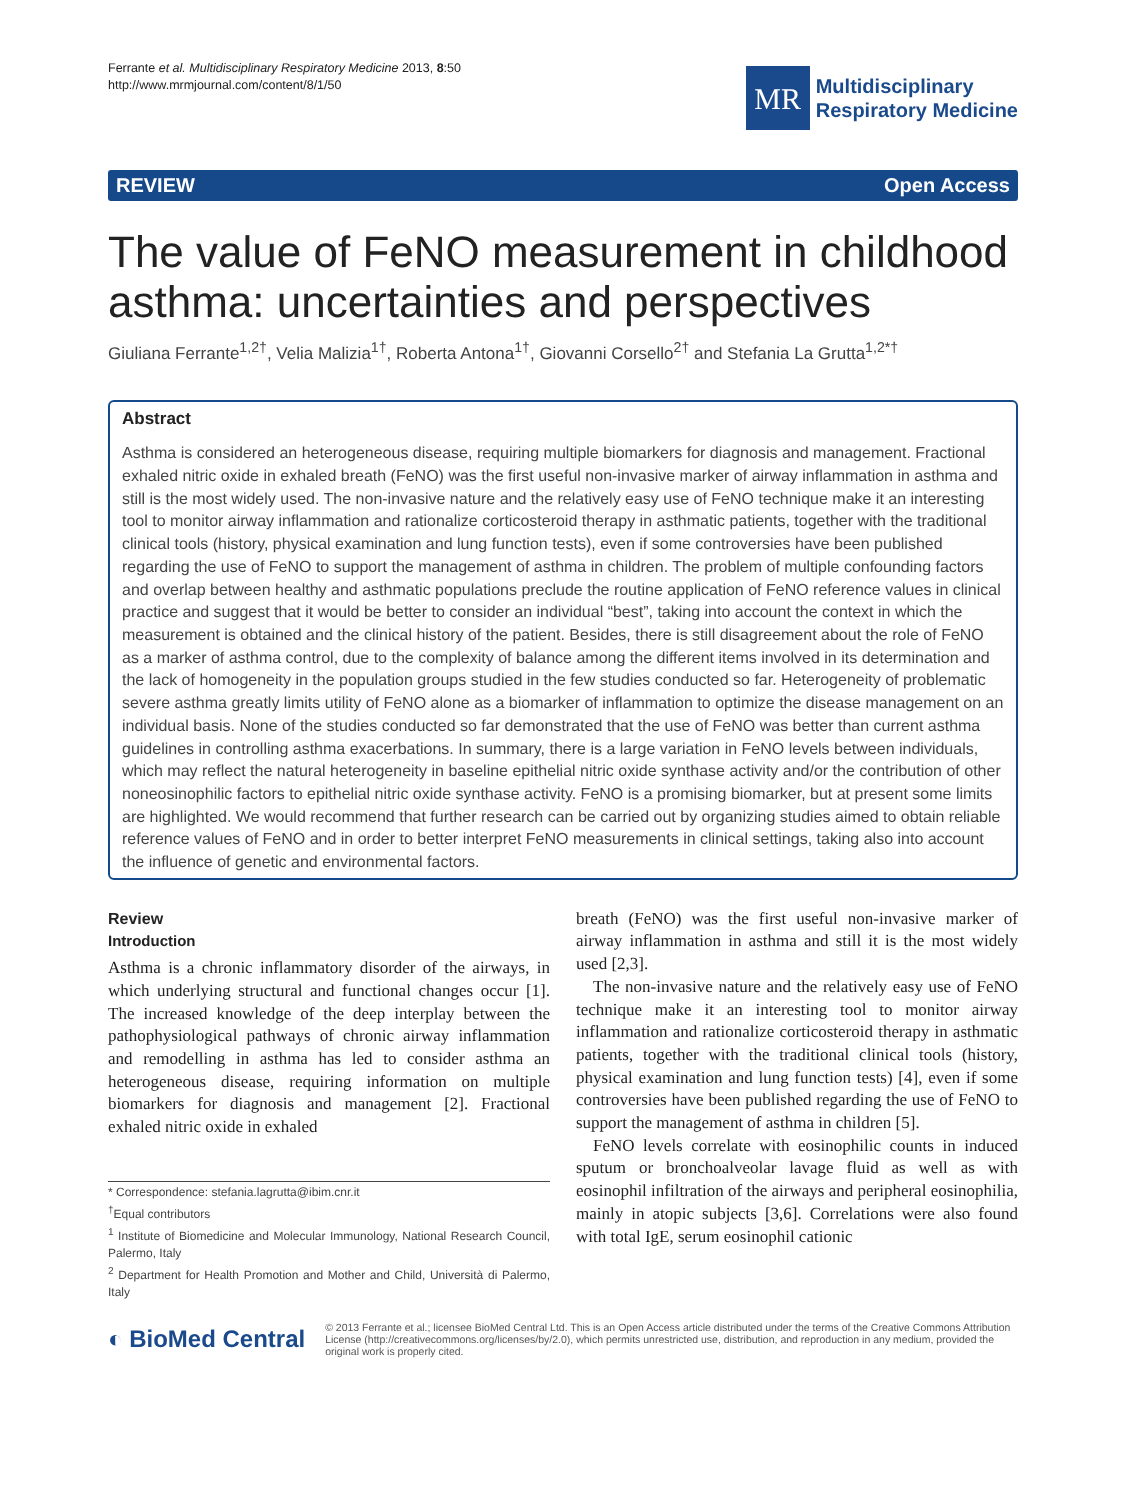Ferrante et al. Multidisciplinary Respiratory Medicine 2013, 8:50
http://www.mrmjournal.com/content/8/1/50
MR
Multidisciplinary
Respiratory Medicine
REVIEW Open Access
The value of FeNO measurement in childhood asthma: uncertainties and perspectives
Giuliana Ferrante<sup>1,2†</sup>, Velia Malizia<sup>1†</sup>, Roberta Antona<sup>1†</sup>, Giovanni Corsello<sup>2†</sup> and Stefania La Grutta<sup>1,2*†</sup>
Abstract
Asthma is considered an heterogeneous disease, requiring multiple biomarkers for diagnosis and management. Fractional exhaled nitric oxide in exhaled breath (FeNO) was the first useful non-invasive marker of airway inflammation in asthma and still is the most widely used. The non-invasive nature and the relatively easy use of FeNO technique make it an interesting tool to monitor airway inflammation and rationalize corticosteroid therapy in asthmatic patients, together with the traditional clinical tools (history, physical examination and lung function tests), even if some controversies have been published regarding the use of FeNO to support the management of asthma in children. The problem of multiple confounding factors and overlap between healthy and asthmatic populations preclude the routine application of FeNO reference values in clinical practice and suggest that it would be better to consider an individual “best”, taking into account the context in which the measurement is obtained and the clinical history of the patient. Besides, there is still disagreement about the role of FeNO as a marker of asthma control, due to the complexity of balance among the different items involved in its determination and the lack of homogeneity in the population groups studied in the few studies conducted so far. Heterogeneity of problematic severe asthma greatly limits utility of FeNO alone as a biomarker of inflammation to optimize the disease management on an individual basis. None of the studies conducted so far demonstrated that the use of FeNO was better than current asthma guidelines in controlling asthma exacerbations. In summary, there is a large variation in FeNO levels between individuals, which may reflect the natural heterogeneity in baseline epithelial nitric oxide synthase activity and/or the contribution of other noneosinophilic factors to epithelial nitric oxide synthase activity. FeNO is a promising biomarker, but at present some limits are highlighted. We would recommend that further research can be carried out by organizing studies aimed to obtain reliable reference values of FeNO and in order to better interpret FeNO measurements in clinical settings, taking also into account the influence of genetic and environmental factors.
Review
Introduction
Asthma is a chronic inflammatory disorder of the airways, in which underlying structural and functional changes occur [1]. The increased knowledge of the deep interplay between the pathophysiological pathways of chronic airway inflammation and remodelling in asthma has led to consider asthma an heterogeneous disease, requiring information on multiple biomarkers for diagnosis and management [2]. Fractional exhaled nitric oxide in exhaled
* Correspondence: stefania.lagrutta@ibim.cnr.it
<sup>†</sup> Equal contributors
<sup>1</sup> Institute of Biomedicine and Molecular Immunology, National Research Council, Palermo, Italy
<sup>2</sup> Department for Health Promotion and Mother and Child, Università di Palermo, Italy
breath (FeNO) was the first useful non-invasive marker of airway inflammation in asthma and still it is the most widely used [2,3].
The non-invasive nature and the relatively easy use of FeNO technique make it an interesting tool to monitor airway inflammation and rationalize corticosteroid therapy in asthmatic patients, together with the traditional clinical tools (history, physical examination and lung function tests) [4], even if some controversies have been published regarding the use of FeNO to support the management of asthma in children [5].
FeNO levels correlate with eosinophilic counts in induced sputum or bronchoalveolar lavage fluid as well as with eosinophil infiltration of the airways and peripheral eosinophilia, mainly in atopic subjects [3,6]. Correlations were also found with total IgE, serum eosinophil cationic
◐ BioMed Central
© 2013 Ferrante et al.; licensee BioMed Central Ltd. This is an Open Access article distributed under the terms of the Creative Commons Attribution License (http://creativecommons.org/licenses/by/2.0), which permits unrestricted use, distribution, and reproduction in any medium, provided the original work is properly cited.